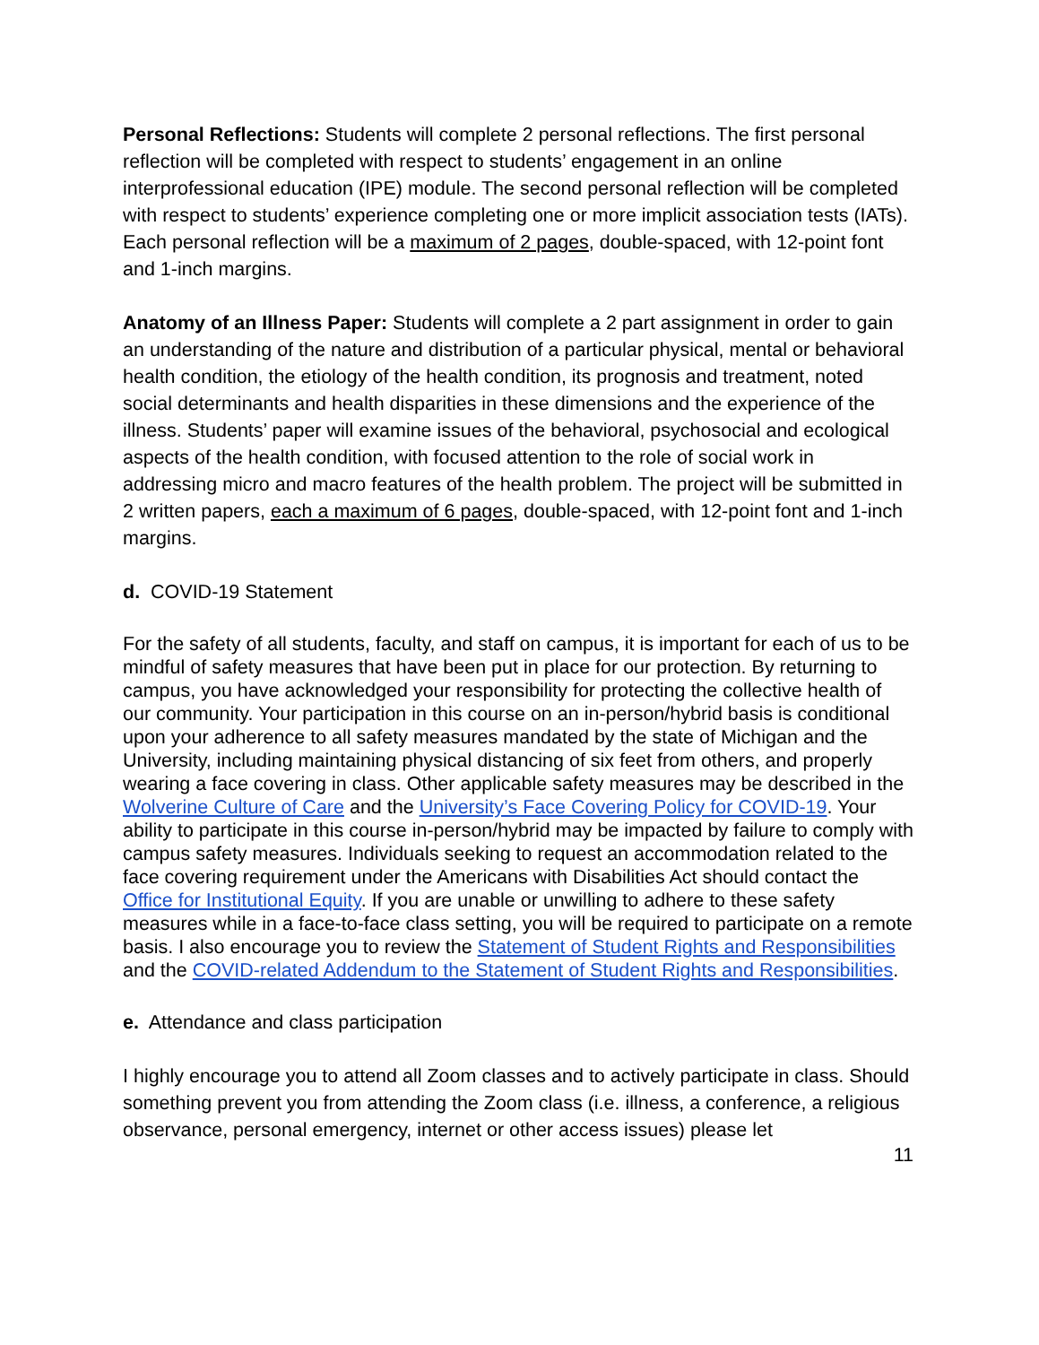Personal Reflections: Students will complete 2 personal reflections. The first personal reflection will be completed with respect to students’ engagement in an online interprofessional education (IPE) module. The second personal reflection will be completed with respect to students’ experience completing one or more implicit association tests (IATs). Each personal reflection will be a maximum of 2 pages, double-spaced, with 12-point font and 1-inch margins.
Anatomy of an Illness Paper: Students will complete a 2 part assignment in order to gain an understanding of the nature and distribution of a particular physical, mental or behavioral health condition, the etiology of the health condition, its prognosis and treatment, noted social determinants and health disparities in these dimensions and the experience of the illness. Students’ paper will examine issues of the behavioral, psychosocial and ecological aspects of the health condition, with focused attention to the role of social work in addressing micro and macro features of the health problem. The project will be submitted in 2 written papers, each a maximum of 6 pages, double-spaced, with 12-point font and 1-inch margins.
d. COVID-19 Statement
For the safety of all students, faculty, and staff on campus, it is important for each of us to be mindful of safety measures that have been put in place for our protection. By returning to campus, you have acknowledged your responsibility for protecting the collective health of our community. Your participation in this course on an in-person/hybrid basis is conditional upon your adherence to all safety measures mandated by the state of Michigan and the University, including maintaining physical distancing of six feet from others, and properly wearing a face covering in class. Other applicable safety measures may be described in the Wolverine Culture of Care and the University’s Face Covering Policy for COVID-19. Your ability to participate in this course in-person/hybrid may be impacted by failure to comply with campus safety measures. Individuals seeking to request an accommodation related to the face covering requirement under the Americans with Disabilities Act should contact the Office for Institutional Equity. If you are unable or unwilling to adhere to these safety measures while in a face-to-face class setting, you will be required to participate on a remote basis. I also encourage you to review the Statement of Student Rights and Responsibilities and the COVID-related Addendum to the Statement of Student Rights and Responsibilities.
e. Attendance and class participation
I highly encourage you to attend all Zoom classes and to actively participate in class. Should something prevent you from attending the Zoom class (i.e. illness, a conference, a religious observance, personal emergency, internet or other access issues) please let
11